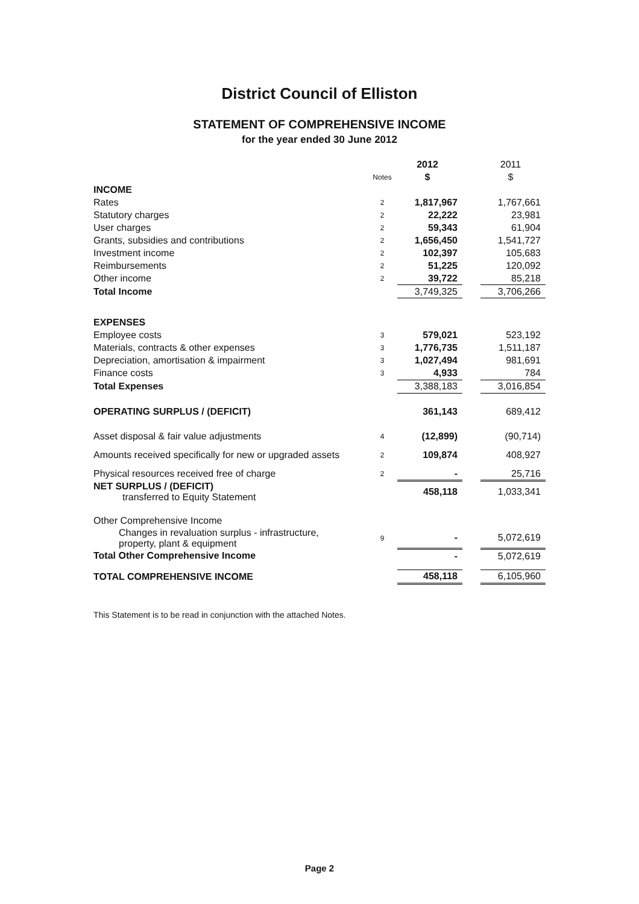District Council of Elliston
STATEMENT OF COMPREHENSIVE INCOME
for the year ended 30 June 2012
| | | 2012 | | 2011 |
| --- | --- | --- | --- | --- |
| | Notes | $ | | $ |
| INCOME | | | | |
| Rates | 2 | 1,817,967 | | 1,767,661 |
| Statutory charges | 2 | 22,222 | | 23,981 |
| User charges | 2 | 59,343 | | 61,904 |
| Grants, subsidies and contributions | 2 | 1,656,450 | | 1,541,727 |
| Investment income | 2 | 102,397 | | 105,683 |
| Reimbursements | 2 | 51,225 | | 120,092 |
| Other income | 2 | 39,722 | | 85,218 |
| Total Income | | 3,749,325 | | 3,706,266 |
| EXPENSES | | | | |
| Employee costs | 3 | 579,021 | | 523,192 |
| Materials, contracts & other expenses | 3 | 1,776,735 | | 1,511,187 |
| Depreciation, amortisation & impairment | 3 | 1,027,494 | | 981,691 |
| Finance costs | 3 | 4,933 | | 784 |
| Total Expenses | | 3,388,183 | | 3,016,854 |
| OPERATING SURPLUS / (DEFICIT) | | 361,143 | | 689,412 |
| Asset disposal & fair value adjustments | 4 | (12,899) | | (90,714) |
| Amounts received specifically for new or upgraded assets | 2 | 109,874 | | 408,927 |
| Physical resources received free of charge | 2 | - | | 25,716 |
| NET SURPLUS / (DEFICIT) transferred to Equity Statement | | 458,118 | | 1,033,341 |
| Other Comprehensive Income | | | | |
| Changes in revaluation surplus - infrastructure, property, plant & equipment | 9 | - | | 5,072,619 |
| Total Other Comprehensive Income | | - | | 5,072,619 |
| TOTAL COMPREHENSIVE INCOME | | 458,118 | | 6,105,960 |
This Statement is to be read in conjunction with the attached Notes.
Page 2